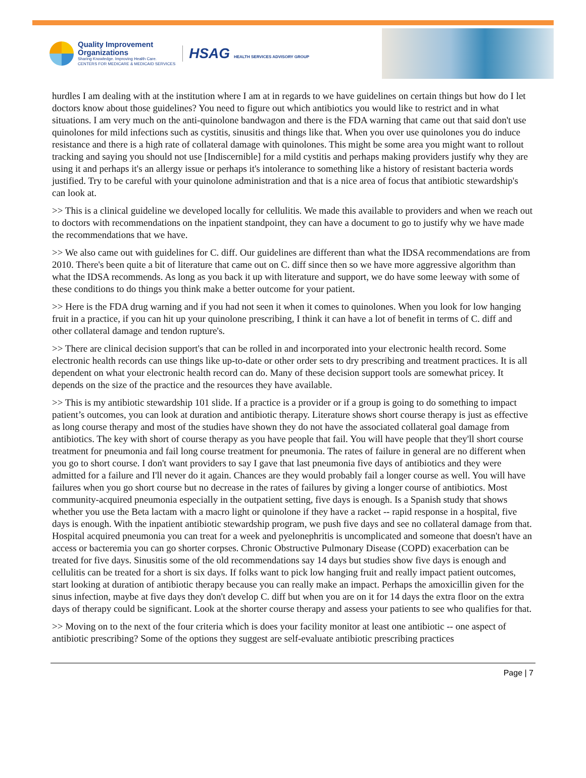Quality Improvement
Organizations
Sharing Knowledge. Improving Health Care.
CENTERS FOR MEDICARE & MEDICAID SERVICES
HSAG HEALTH SERVICES ADVISORY GROUP
hurdles I am dealing with at the institution where I am at in regards to we have guidelines on certain things but how do I let doctors know about those guidelines? You need to figure out which antibiotics you would like to restrict and in what situations. I am very much on the anti-quinolone bandwagon and there is the FDA warning that came out that said don't use quinolones for mild infections such as cystitis, sinusitis and things like that. When you over use quinolones you do induce resistance and there is a high rate of collateral damage with quinolones. This might be some area you might want to rollout tracking and saying you should not use [Indiscernible] for a mild cystitis and perhaps making providers justify why they are using it and perhaps it's an allergy issue or perhaps it's intolerance to something like a history of resistant bacteria words justified. Try to be careful with your quinolone administration and that is a nice area of focus that antibiotic stewardship's can look at.
>> This is a clinical guideline we developed locally for cellulitis. We made this available to providers and when we reach out to doctors with recommendations on the inpatient standpoint, they can have a document to go to justify why we have made the recommendations that we have.
>> We also came out with guidelines for C. diff. Our guidelines are different than what the IDSA recommendations are from 2010. There's been quite a bit of literature that came out on C. diff since then so we have more aggressive algorithm than what the IDSA recommends. As long as you back it up with literature and support, we do have some leeway with some of these conditions to do things you think make a better outcome for your patient.
>> Here is the FDA drug warning and if you had not seen it when it comes to quinolones. When you look for low hanging fruit in a practice, if you can hit up your quinolone prescribing, I think it can have a lot of benefit in terms of C. diff and other collateral damage and tendon rupture's.
>> There are clinical decision support's that can be rolled in and incorporated into your electronic health record. Some electronic health records can use things like up-to-date or other order sets to dry prescribing and treatment practices. It is all dependent on what your electronic health record can do. Many of these decision support tools are somewhat pricey. It depends on the size of the practice and the resources they have available.
>> This is my antibiotic stewardship 101 slide. If a practice is a provider or if a group is going to do something to impact patient’s outcomes, you can look at duration and antibiotic therapy. Literature shows short course therapy is just as effective as long course therapy and most of the studies have shown they do not have the associated collateral goal damage from antibiotics. The key with short of course therapy as you have people that fail. You will have people that they'll short course treatment for pneumonia and fail long course treatment for pneumonia. The rates of failure in general are no different when you go to short course. I don't want providers to say I gave that last pneumonia five days of antibiotics and they were admitted for a failure and I'll never do it again. Chances are they would probably fail a longer course as well. You will have failures when you go short course but no decrease in the rates of failures by giving a longer course of antibiotics. Most community-acquired pneumonia especially in the outpatient setting, five days is enough. Is a Spanish study that shows whether you use the Beta lactam with a macro light or quinolone if they have a racket -- rapid response in a hospital, five days is enough. With the inpatient antibiotic stewardship program, we push five days and see no collateral damage from that. Hospital acquired pneumonia you can treat for a week and pyelonephritis is uncomplicated and someone that doesn't have an access or bacteremia you can go shorter corpses. Chronic Obstructive Pulmonary Disease (COPD) exacerbation can be treated for five days. Sinusitis some of the old recommendations say 14 days but studies show five days is enough and cellulitis can be treated for a short is six days. If folks want to pick low hanging fruit and really impact patient outcomes, start looking at duration of antibiotic therapy because you can really make an impact. Perhaps the amoxicillin given for the sinus infection, maybe at five days they don't develop C. diff but when you are on it for 14 days the extra floor on the extra days of therapy could be significant. Look at the shorter course therapy and assess your patients to see who qualifies for that.
>> Moving on to the next of the four criteria which is does your facility monitor at least one antibiotic -- one aspect of antibiotic prescribing? Some of the options they suggest are self-evaluate antibiotic prescribing practices
Page | 7